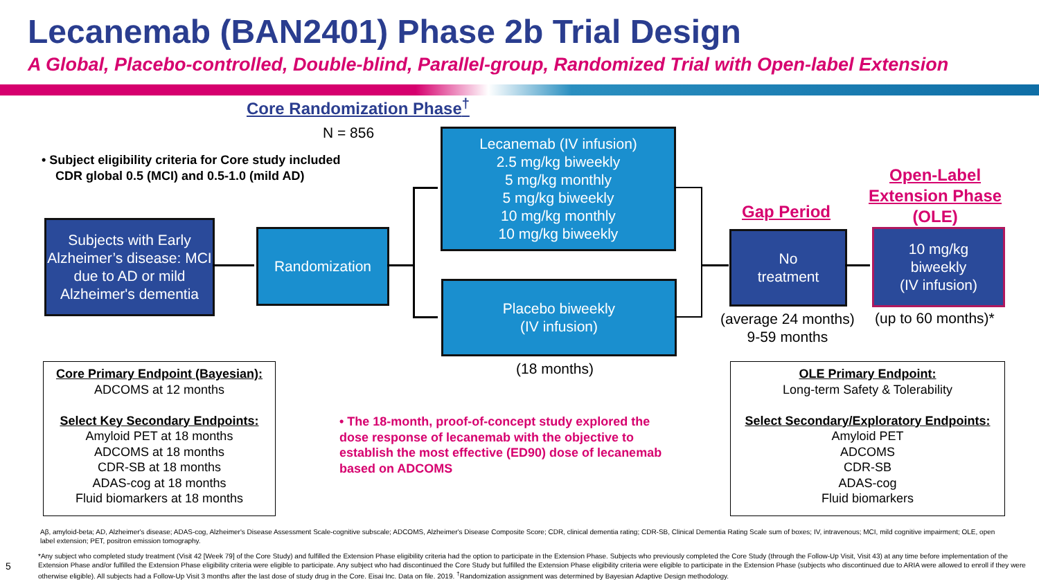Lecanemab (BAN2401) Phase 2b Trial Design
A Global, Placebo-controlled, Double-blind, Parallel-group, Randomized Trial with Open-label Extension
Core Randomization Phase<sup>†</sup>
N = 856
• Subject eligibility criteria for Core study included
CDR global 0.5 (MCI) and 0.5-1.0 (mild AD)
Subjects with Early Alzheimer’s disease: MCI due to AD or mild Alzheimer's dementia
Randomization
Lecanemab (IV infusion)
2.5 mg/kg biweekly
5 mg/kg monthly
5 mg/kg biweekly
10 mg/kg monthly
10 mg/kg biweekly
Placebo biweekly
(IV infusion)
Gap Period
Open-Label
Extension Phase
(OLE)
No
treatment
10 mg/kg
biweekly
(IV infusion)
(average 24 months)
9-59 months
(up to 60 months)*
(18 months)
Core Primary Endpoint (Bayesian):
ADCOMS at 12 months
Select Key Secondary Endpoints:
Amyloid PET at 18 months
ADCOMS at 18 months
CDR-SB at 18 months
ADAS-cog at 18 months
Fluid biomarkers at 18 months
• The 18-month, proof-of-concept study explored the dose response of lecanemab with the objective to establish the most effective (ED90) dose of lecanemab based on ADCOMS
OLE Primary Endpoint:
Long-term Safety & Tolerability
Select Secondary/Exploratory Endpoints:
Amyloid PET
ADCOMS
CDR-SB
ADAS-cog
Fluid biomarkers
Aβ, amyloid-beta; AD, Alzheimer's disease; ADAS-cog, Alzheimer's Disease Assessment Scale-cognitive subscale; ADCOMS, Alzheimer's Disease Composite Score; CDR, clinical dementia rating; CDR-SB, Clinical Dementia Rating Scale sum of boxes; IV, intravenous; MCI, mild cognitive impairment; OLE, open label extension; PET, positron emission tomography.
5
*Any subject who completed study treatment (Visit 42 [Week 79] of the Core Study) and fulfilled the Extension Phase eligibility criteria had the option to participate in the Extension Phase. Subjects who previously completed the Core Study (through the Follow-Up Visit, Visit 43) at any time before implementation of the Extension Phase and/or fulfilled the Extension Phase eligibility criteria were eligible to participate. Any subject who had discontinued the Core Study but fulfilled the Extension Phase eligibility criteria were eligible to participate in the Extension Phase (subjects who discontinued due to ARIA were allowed to enroll if they were otherwise eligible). All subjects had a Follow-Up Visit 3 months after the last dose of study drug in the Core. Eisai Inc. Data on file. 2019. <sup>†</sup>Randomization assignment was determined by Bayesian Adaptive Design methodology.